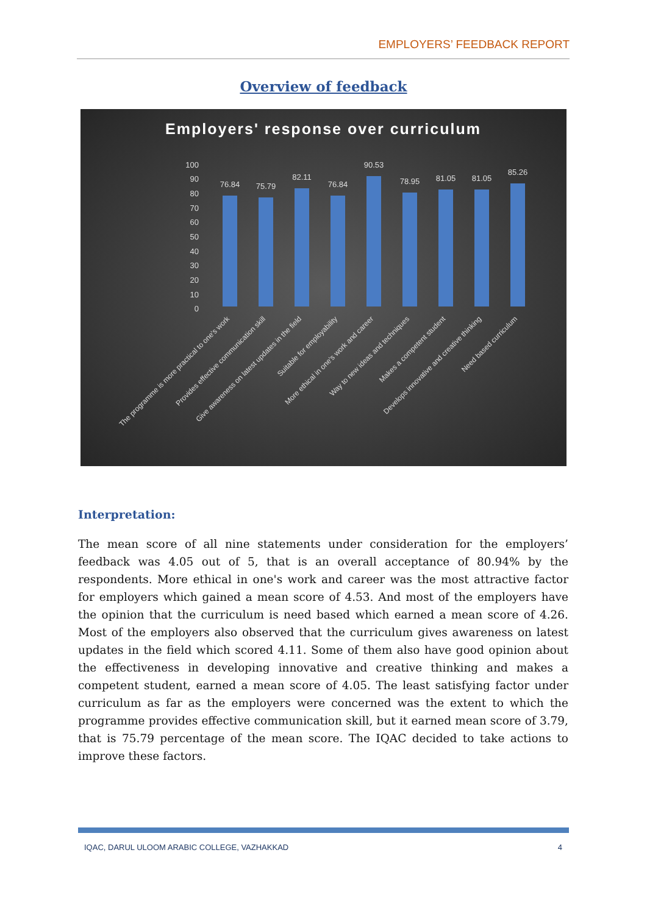EMPLOYERS’ FEEDBACK REPORT
Overview of feedback
Employers' response over curriculum
100
90
80
70
60
50
40
30
20
10
0
76.84
75.79
82.11
76.84
90.53
78.95
81.05
81.05
85.26
The programme is more practical to one's work
Provides effective communication skill
Give awareness on latest updates in the field
Suitable for employability
More ethical in one's work and career
Way to new ideas and techniques
Makes a competent student
Develops innovative and creative thinking
Need based curriculum
Interpretation:
The mean score of all nine statements under consideration for the employers’ feedback was 4.05 out of 5, that is an overall acceptance of 80.94% by the respondents. More ethical in one's work and career was the most attractive factor for employers which gained a mean score of 4.53. And most of the employers have the opinion that the curriculum is need based which earned a mean score of 4.26. Most of the employers also observed that the curriculum gives awareness on latest updates in the field which scored 4.11. Some of them also have good opinion about the effectiveness in developing innovative and creative thinking and makes a competent student, earned a mean score of 4.05. The least satisfying factor under curriculum as far as the employers were concerned was the extent to which the programme provides effective communication skill, but it earned mean score of 3.79, that is 75.79 percentage of the mean score. The IQAC decided to take actions to improve these factors.
IQAC, DARUL ULOOM ARABIC COLLEGE, VAZHAKKAD 4